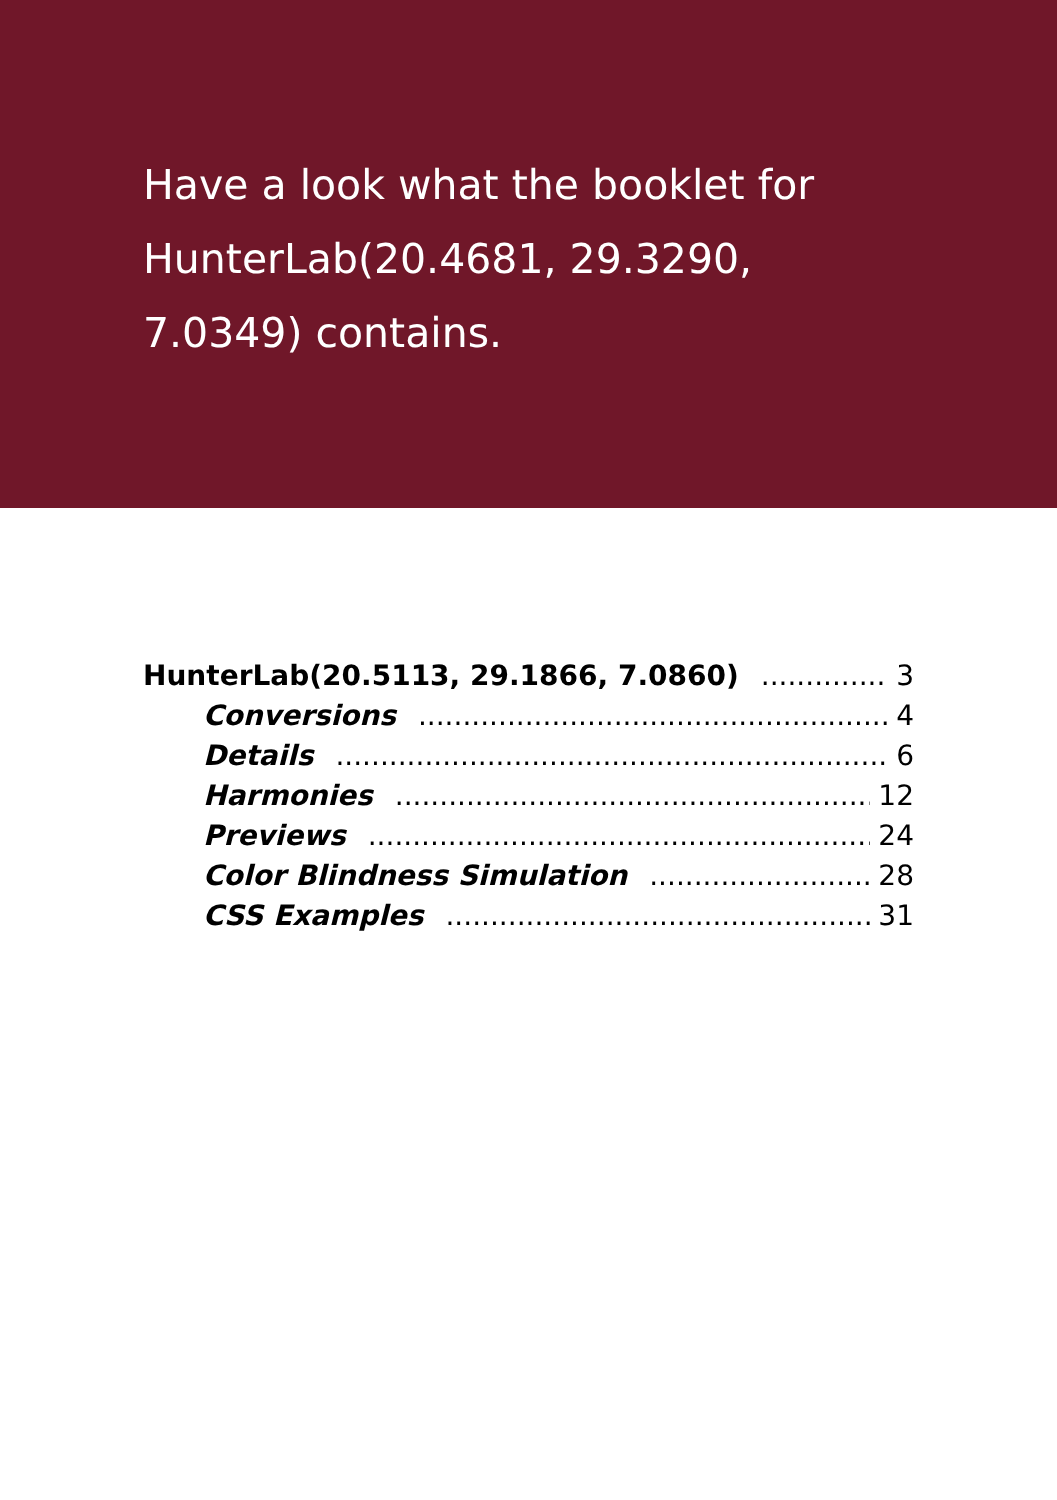Have a look what the booklet for
HunterLab(20.4681, 29.3290,
7.0349) contains.
HunterLab(20.5113, 29.1866, 7.0860) 3
Conversions 4
Details 6
Harmonies 12
Previews 24
Color Blindness Simulation 28
CSS Examples 31